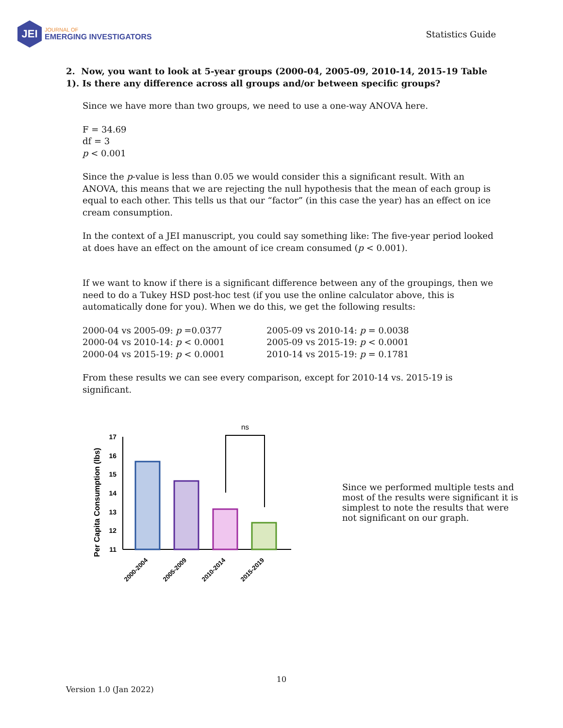JEI
JOURNAL OF
EMERGING INVESTIGATORS
Statistics Guide
2. Now, you want to look at 5-year groups (2000-04, 2005-09, 2010-14, 2015-19 Table 1). Is there any difference across all groups and/or between specific groups?
Since we have more than two groups, we need to use a one-way ANOVA here.
F = 34.69
df = 3
p < 0.001
Since the p-value is less than 0.05 we would consider this a significant result. With an ANOVA, this means that we are rejecting the null hypothesis that the mean of each group is equal to each other. This tells us that our “factor” (in this case the year) has an effect on ice cream consumption.
In the context of a JEI manuscript, you could say something like: The five-year period looked at does have an effect on the amount of ice cream consumed (p < 0.001).
If we want to know if there is a significant difference between any of the groupings, then we need to do a Tukey HSD post-hoc test (if you use the online calculator above, this is automatically done for you). When we do this, we get the following results:
2000-04 vs 2005-09: p =0.0377
2000-04 vs 2010-14: p < 0.0001
2000-04 vs 2015-19: p < 0.0001
2005-09 vs 2010-14: p = 0.0038
2005-09 vs 2015-19: p < 0.0001
2010-14 vs 2015-19: p = 0.1781
From these results we can see every comparison, except for 2010-14 vs. 2015-19 is significant.
Per Capita Consumption (lbs)
17
16
15
14
13
12
11
ns
2000-2004
2005-2009
2010-2014
2015-2019
Since we performed multiple tests and most of the results were significant it is simplest to note the results that were not significant on our graph.
10
Version 1.0 (Jan 2022)